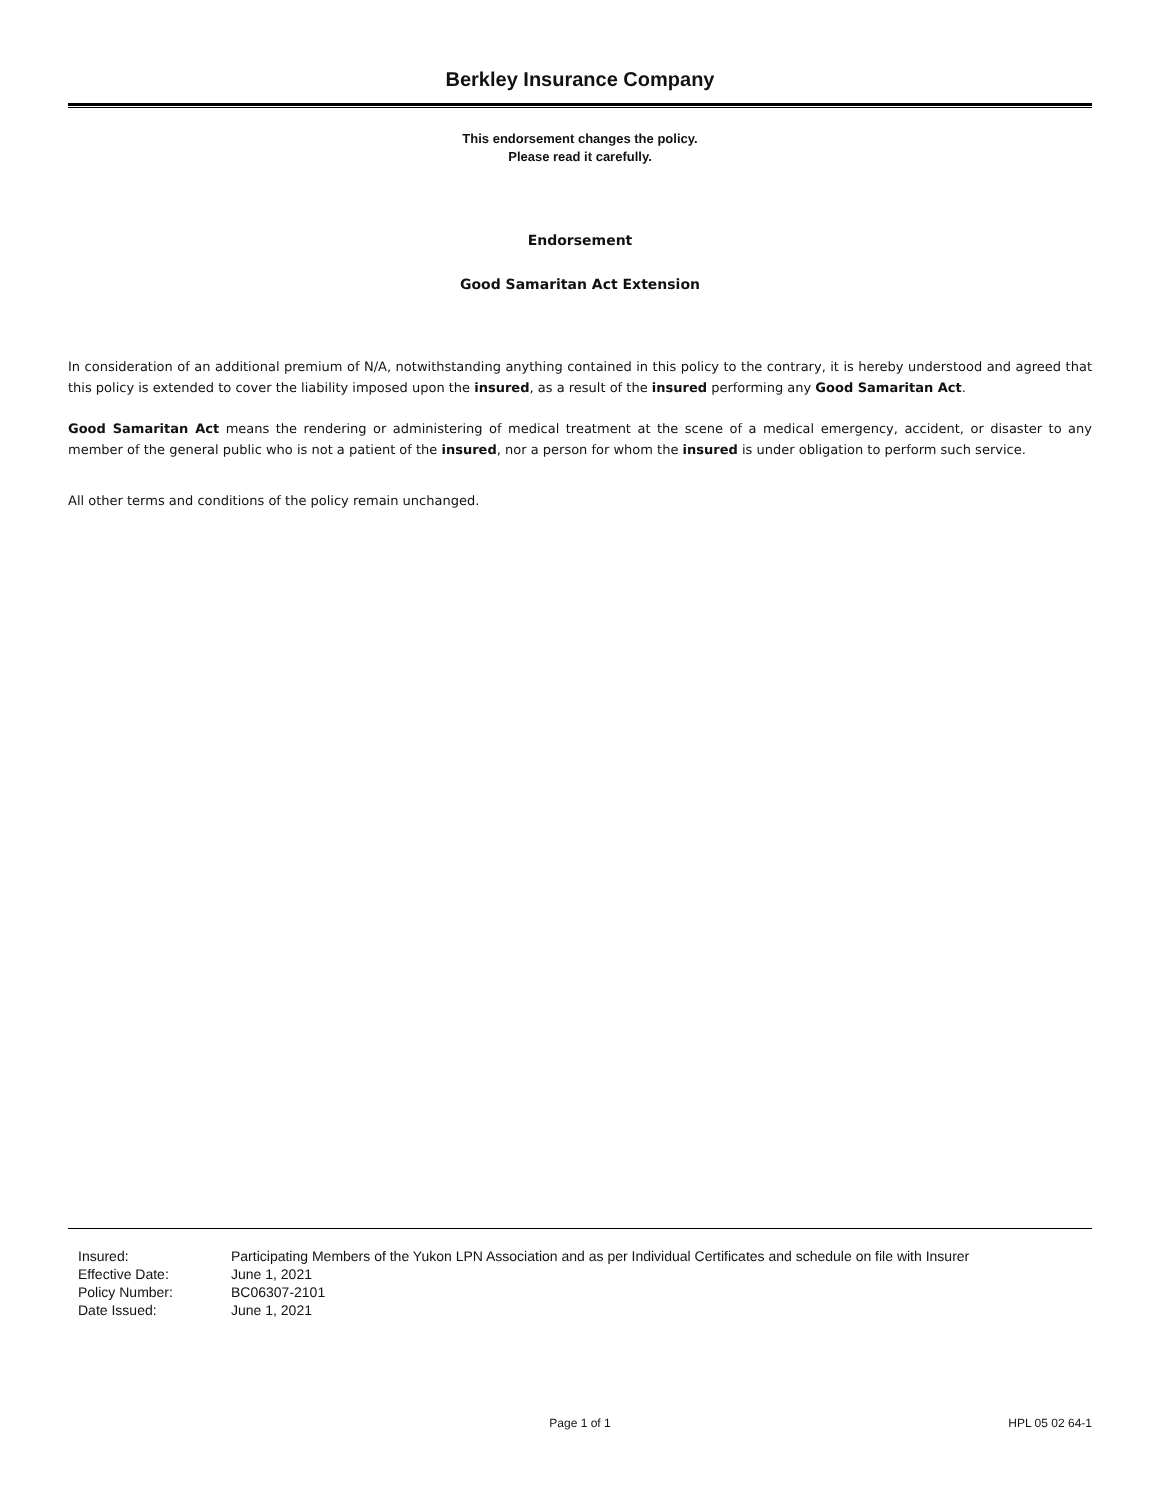Berkley Insurance Company
This endorsement changes the policy.
Please read it carefully.
Endorsement
Good Samaritan Act Extension
In consideration of an additional premium of N/A, notwithstanding anything contained in this policy to the contrary, it is hereby understood and agreed that this policy is extended to cover the liability imposed upon the insured, as a result of the insured performing any Good Samaritan Act.
Good Samaritan Act means the rendering or administering of medical treatment at the scene of a medical emergency, accident, or disaster to any member of the general public who is not a patient of the insured, nor a person for whom the insured is under obligation to perform such service.
All other terms and conditions of the policy remain unchanged.
Insured: Participating Members of the Yukon LPN Association and as per Individual Certificates and schedule on file with Insurer
Effective Date: June 1, 2021
Policy Number: BC06307-2101
Date Issued: June 1, 2021
Page 1 of 1 HPL 05 02 64-1